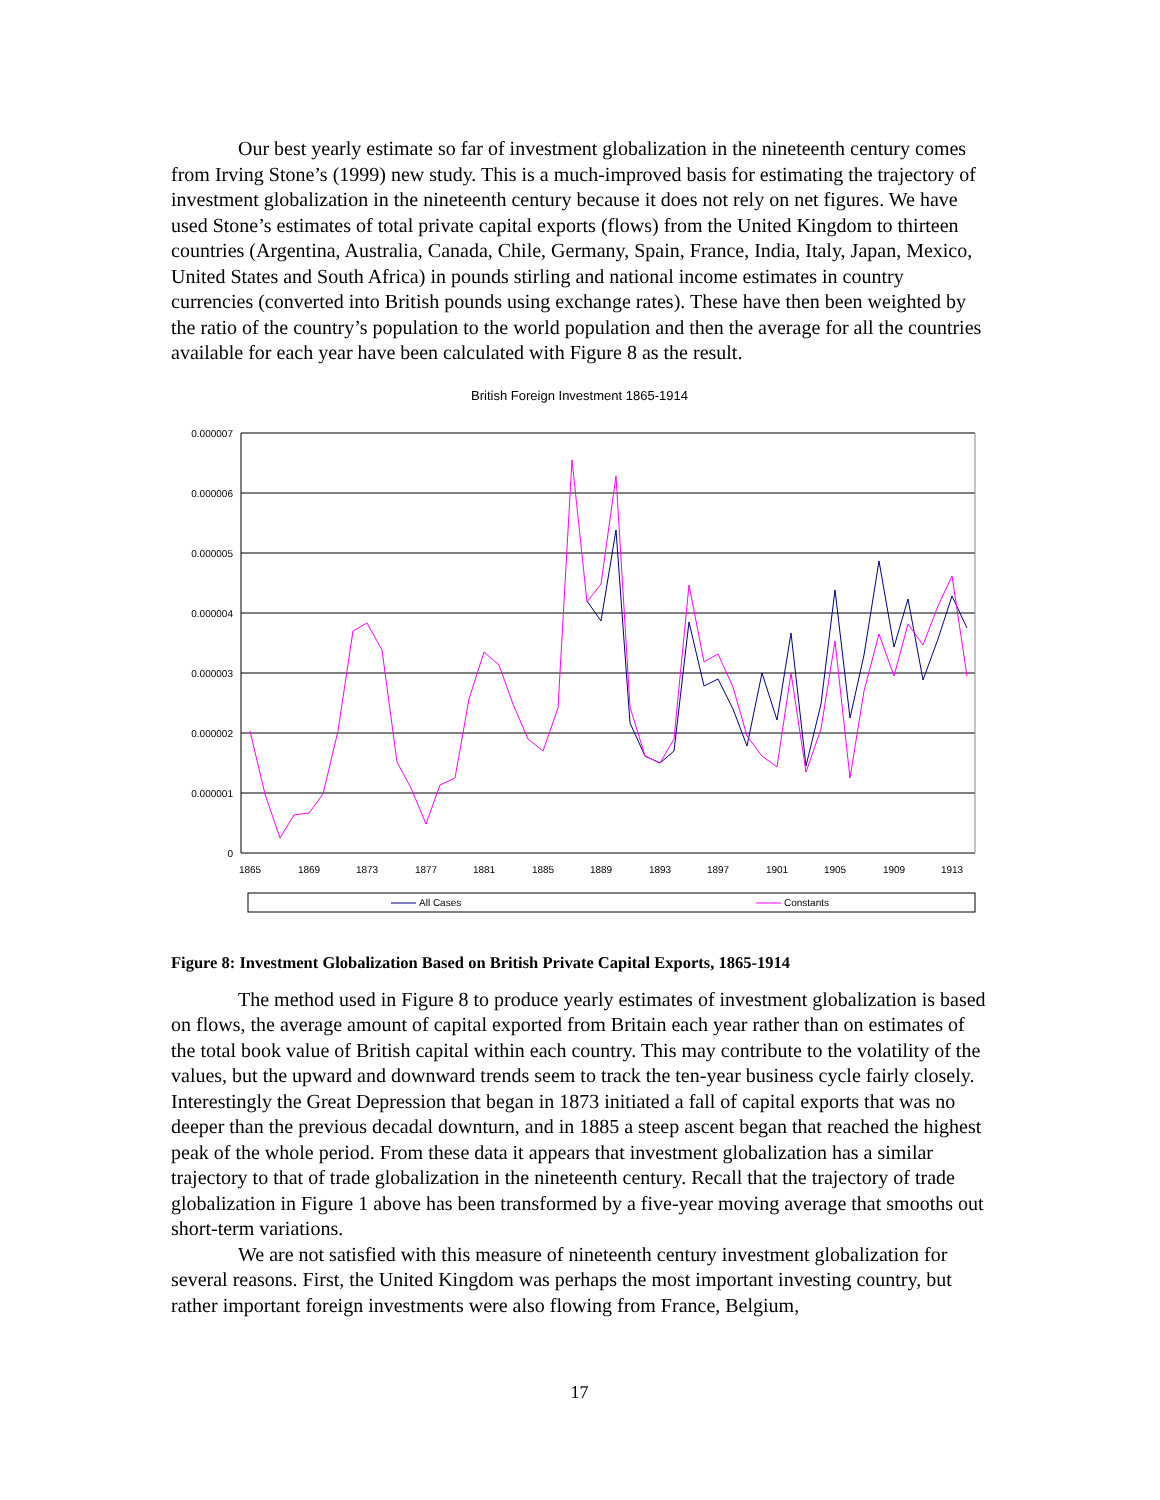Our best yearly estimate so far of investment globalization in the nineteenth century comes from Irving Stone’s (1999) new study. This is a much-improved basis for estimating the trajectory of investment globalization in the nineteenth century because it does not rely on net figures. We have used Stone’s estimates of total private capital exports (flows) from the United Kingdom to thirteen countries (Argentina, Australia, Canada, Chile, Germany, Spain, France, India, Italy, Japan, Mexico, United States and South Africa) in pounds stirling and national income estimates in country currencies (converted into British pounds using exchange rates). These have then been weighted by the ratio of the country’s population to the world population and then the average for all the countries available for each year have been calculated with Figure 8 as the result.
British Foreign Investment 1865-1914
0.000007
0.000006
0.000005
0.000004
0.000003
0.000002
0.000001
0
1865
1869
1873
1877
1881
1885
1889
1893
1897
1901
1905
1909
1913
All Cases
Constants
Figure 8: Investment Globalization Based on British Private Capital Exports, 1865-1914
The method used in Figure 8 to produce yearly estimates of investment globalization is based on flows, the average amount of capital exported from Britain each year rather than on estimates of the total book value of British capital within each country. This may contribute to the volatility of the values, but the upward and downward trends seem to track the ten-year business cycle fairly closely. Interestingly the Great Depression that began in 1873 initiated a fall of capital exports that was no deeper than the previous decadal downturn, and in 1885 a steep ascent began that reached the highest peak of the whole period. From these data it appears that investment globalization has a similar trajectory to that of trade globalization in the nineteenth century. Recall that the trajectory of trade globalization in Figure 1 above has been transformed by a five-year moving average that smooths out short-term variations.
We are not satisfied with this measure of nineteenth century investment globalization for several reasons. First, the United Kingdom was perhaps the most important investing country, but rather important foreign investments were also flowing from France, Belgium,
17